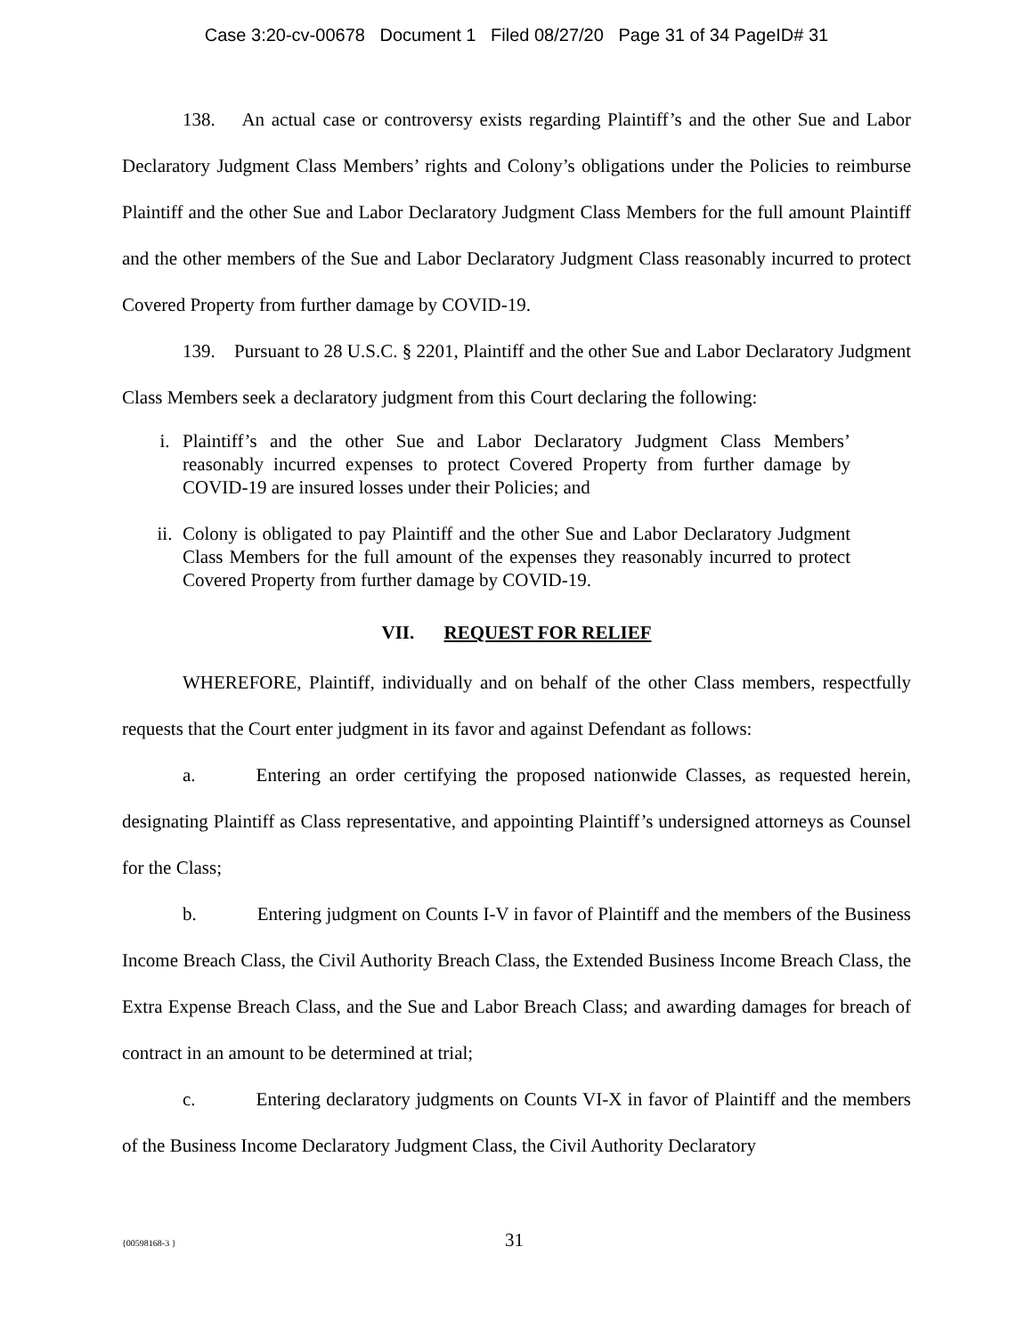Case 3:20-cv-00678 Document 1 Filed 08/27/20 Page 31 of 34 PageID# 31
138. An actual case or controversy exists regarding Plaintiff’s and the other Sue and Labor Declaratory Judgment Class Members’ rights and Colony’s obligations under the Policies to reimburse Plaintiff and the other Sue and Labor Declaratory Judgment Class Members for the full amount Plaintiff and the other members of the Sue and Labor Declaratory Judgment Class reasonably incurred to protect Covered Property from further damage by COVID-19.
139. Pursuant to 28 U.S.C. § 2201, Plaintiff and the other Sue and Labor Declaratory Judgment Class Members seek a declaratory judgment from this Court declaring the following:
i. Plaintiff’s and the other Sue and Labor Declaratory Judgment Class Members’ reasonably incurred expenses to protect Covered Property from further damage by COVID-19 are insured losses under their Policies; and
ii. Colony is obligated to pay Plaintiff and the other Sue and Labor Declaratory Judgment Class Members for the full amount of the expenses they reasonably incurred to protect Covered Property from further damage by COVID-19.
VII. REQUEST FOR RELIEF
WHEREFORE, Plaintiff, individually and on behalf of the other Class members, respectfully requests that the Court enter judgment in its favor and against Defendant as follows:
a. Entering an order certifying the proposed nationwide Classes, as requested herein, designating Plaintiff as Class representative, and appointing Plaintiff’s undersigned attorneys as Counsel for the Class;
b. Entering judgment on Counts I-V in favor of Plaintiff and the members of the Business Income Breach Class, the Civil Authority Breach Class, the Extended Business Income Breach Class, the Extra Expense Breach Class, and the Sue and Labor Breach Class; and awarding damages for breach of contract in an amount to be determined at trial;
c. Entering declaratory judgments on Counts VI-X in favor of Plaintiff and the members of the Business Income Declaratory Judgment Class, the Civil Authority Declaratory
{00598168-3 }
31